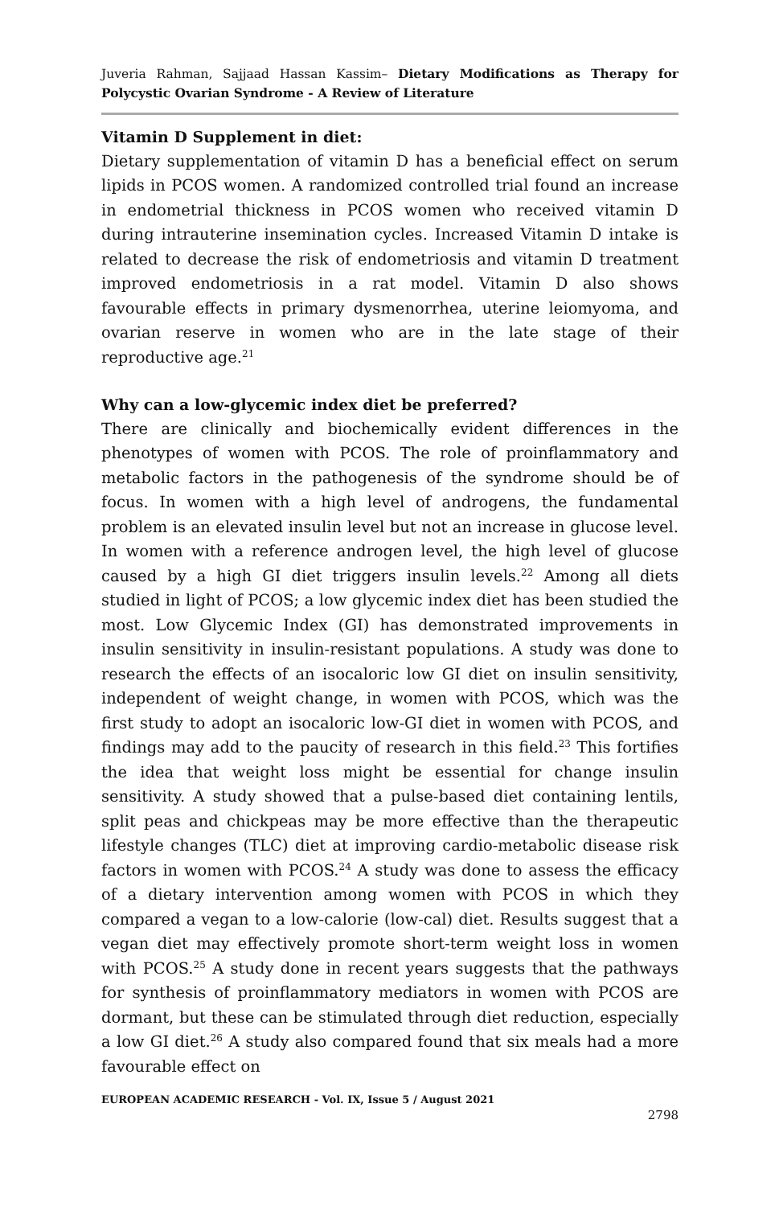Juveria Rahman, Sajjaad Hassan Kassim– Dietary Modifications as Therapy for Polycystic Ovarian Syndrome - A Review of Literature
Vitamin D Supplement in diet:
Dietary supplementation of vitamin D has a beneficial effect on serum lipids in PCOS women. A randomized controlled trial found an increase in endometrial thickness in PCOS women who received vitamin D during intrauterine insemination cycles. Increased Vitamin D intake is related to decrease the risk of endometriosis and vitamin D treatment improved endometriosis in a rat model. Vitamin D also shows favourable effects in primary dysmenorrhea, uterine leiomyoma, and ovarian reserve in women who are in the late stage of their reproductive age.<sup>21</sup>
Why can a low-glycemic index diet be preferred?
There are clinically and biochemically evident differences in the phenotypes of women with PCOS. The role of proinflammatory and metabolic factors in the pathogenesis of the syndrome should be of focus. In women with a high level of androgens, the fundamental problem is an elevated insulin level but not an increase in glucose level. In women with a reference androgen level, the high level of glucose caused by a high GI diet triggers insulin levels.<sup>22</sup> Among all diets studied in light of PCOS; a low glycemic index diet has been studied the most. Low Glycemic Index (GI) has demonstrated improvements in insulin sensitivity in insulin-resistant populations. A study was done to research the effects of an isocaloric low GI diet on insulin sensitivity, independent of weight change, in women with PCOS, which was the first study to adopt an isocaloric low-GI diet in women with PCOS, and findings may add to the paucity of research in this field.<sup>23</sup> This fortifies the idea that weight loss might be essential for change insulin sensitivity. A study showed that a pulse-based diet containing lentils, split peas and chickpeas may be more effective than the therapeutic lifestyle changes (TLC) diet at improving cardio-metabolic disease risk factors in women with PCOS.<sup>24</sup> A study was done to assess the efficacy of a dietary intervention among women with PCOS in which they compared a vegan to a low-calorie (low-cal) diet. Results suggest that a vegan diet may effectively promote short-term weight loss in women with PCOS.<sup>25</sup> A study done in recent years suggests that the pathways for synthesis of proinflammatory mediators in women with PCOS are dormant, but these can be stimulated through diet reduction, especially a low GI diet.<sup>26</sup> A study also compared found that six meals had a more favourable effect on
EUROPEAN ACADEMIC RESEARCH - Vol. IX, Issue 5 / August 2021
2798